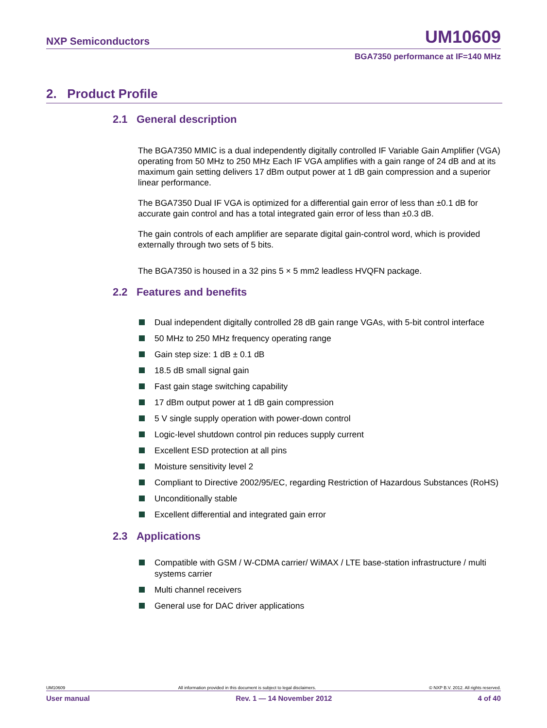NXP Semiconductors UM10609
BGA7350 performance at IF=140 MHz
2. Product Profile
2.1 General description
The BGA7350 MMIC is a dual independently digitally controlled IF Variable Gain Amplifier (VGA) operating from 50 MHz to 250 MHz Each IF VGA amplifies with a gain range of 24 dB and at its maximum gain setting delivers 17 dBm output power at 1 dB gain compression and a superior linear performance.
The BGA7350 Dual IF VGA is optimized for a differential gain error of less than ±0.1 dB for accurate gain control and has a total integrated gain error of less than ±0.3 dB.
The gain controls of each amplifier are separate digital gain-control word, which is provided externally through two sets of 5 bits.
The BGA7350 is housed in a 32 pins 5 × 5 mm2 leadless HVQFN package.
2.2 Features and benefits
Dual independent digitally controlled 28 dB gain range VGAs, with 5-bit control interface
50 MHz to 250 MHz frequency operating range
Gain step size: 1 dB ± 0.1 dB
18.5 dB small signal gain
Fast gain stage switching capability
17 dBm output power at 1 dB gain compression
5 V single supply operation with power-down control
Logic-level shutdown control pin reduces supply current
Excellent ESD protection at all pins
Moisture sensitivity level 2
Compliant to Directive 2002/95/EC, regarding Restriction of Hazardous Substances (RoHS)
Unconditionally stable
Excellent differential and integrated gain error
2.3 Applications
Compatible with GSM / W-CDMA carrier/ WiMAX / LTE base-station infrastructure / multi systems carrier
Multi channel receivers
General use for DAC driver applications
UM10609 All information provided in this document is subject to legal disclaimers. © NXP B.V. 2012. All rights reserved.
User manual Rev. 1 — 14 November 2012 4 of 40